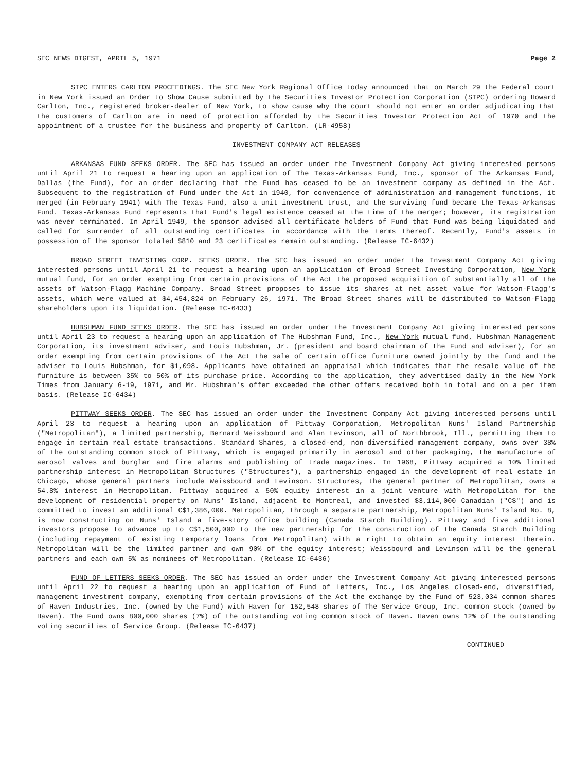SEC NEWS DIGEST, APRIL 5, 1971 Page 2
SIPC ENTERS CARLTON PROCEEDINGS. The SEC New York Regional Office today announced that on March 29 the Federal court in New York issued an Order to Show Cause submitted by the Securities Investor Protection Corporation (SIPC) ordering Howard Carlton, Inc., registered broker-dealer of New York, to show cause why the court should not enter an order adjudicating that the customers of Carlton are in need of protection afforded by the Securities Investor Protection Act of 1970 and the appointment of a trustee for the business and property of Carlton. (LR-4958)
INVESTMENT COMPANY ACT RELEASES
ARKANSAS FUND SEEKS ORDER. The SEC has issued an order under the Investment Company Act giving interested persons until April 21 to request a hearing upon an application of The Texas-Arkansas Fund, Inc., sponsor of The Arkansas Fund, Dallas (the Fund), for an order declaring that the Fund has ceased to be an investment company as defined in the Act. Subsequent to the registration of Fund under the Act in 1940, for convenience of administration and management functions, it merged (in February 1941) with The Texas Fund, also a unit investment trust, and the surviving fund became the Texas-Arkansas Fund. Texas-Arkansas Fund represents that Fund's legal existence ceased at the time of the merger; however, its registration was never terminated. In April 1949, the sponsor advised all certificate holders of Fund that Fund was being liquidated and called for surrender of all outstanding certificates in accordance with the terms thereof. Recently, Fund's assets in possession of the sponsor totaled $810 and 23 certificates remain outstanding. (Release IC-6432)
BROAD STREET INVESTING CORP. SEEKS ORDER. The SEC has issued an order under the Investment Company Act giving interested persons until April 21 to request a hearing upon an application of Broad Street Investing Corporation, New York mutual fund, for an order exempting from certain provisions of the Act the proposed acquisition of substantially all of the assets of Watson-Flagg Machine Company. Broad Street proposes to issue its shares at net asset value for Watson-Flagg's assets, which were valued at $4,454,824 on February 26, 1971. The Broad Street shares will be distributed to Watson-Flagg shareholders upon its liquidation. (Release IC-6433)
HUBSHMAN FUND SEEKS ORDER. The SEC has issued an order under the Investment Company Act giving interested persons until April 23 to request a hearing upon an application of The Hubshman Fund, Inc., New York mutual fund, Hubshman Management Corporation, its investment adviser, and Louis Hubshman, Jr. (president and board chairman of the Fund and adviser), for an order exempting from certain provisions of the Act the sale of certain office furniture owned jointly by the fund and the adviser to Louis Hubshman, for $1,098. Applicants have obtained an appraisal which indicates that the resale value of the furniture is between 35% to 50% of its purchase price. According to the application, they advertised daily in the New York Times from January 6-19, 1971, and Mr. Hubshman's offer exceeded the other offers received both in total and on a per item basis. (Release IC-6434)
PITTWAY SEEKS ORDER. The SEC has issued an order under the Investment Company Act giving interested persons until April 23 to request a hearing upon an application of Pittway Corporation, Metropolitan Nuns' Island Partnership ("Metropolitan"), a limited partnership, Bernard Weissbourd and Alan Levinson, all of Northbrook, Ill., permitting them to engage in certain real estate transactions. Standard Shares, a closed-end, non-diversified management company, owns over 38% of the outstanding common stock of Pittway, which is engaged primarily in aerosol and other packaging, the manufacture of aerosol valves and burglar and fire alarms and publishing of trade magazines. In 1968, Pittway acquired a 10% limited partnership interest in Metropolitan Structures ("Structures"), a partnership engaged in the development of real estate in Chicago, whose general partners include Weissbourd and Levinson. Structures, the general partner of Metropolitan, owns a 54.8% interest in Metropolitan. Pittway acquired a 50% equity interest in a joint venture with Metropolitan for the development of residential property on Nuns' Island, adjacent to Montreal, and invested $3,114,000 Canadian ("C$") and is committed to invest an additional C$1,386,000. Metropolitan, through a separate partnership, Metropolitan Nuns' Island No. 8, is now constructing on Nuns' Island a five-story office building (Canada Starch Building). Pittway and five additional investors propose to advance up to C$1,500,000 to the new partnership for the construction of the Canada Starch Building (including repayment of existing temporary loans from Metropolitan) with a right to obtain an equity interest therein. Metropolitan will be the limited partner and own 90% of the equity interest; Weissbourd and Levinson will be the general partners and each own 5% as nominees of Metropolitan. (Release IC-6436)
FUND OF LETTERS SEEKS ORDER. The SEC has issued an order under the Investment Company Act giving interested persons until April 22 to request a hearing upon an application of Fund of Letters, Inc., Los Angeles closed-end, diversified, management investment company, exempting from certain provisions of the Act the exchange by the Fund of 523,034 common shares of Haven Industries, Inc. (owned by the Fund) with Haven for 152,548 shares of The Service Group, Inc. common stock (owned by Haven). The Fund owns 800,000 shares (7%) of the outstanding voting common stock of Haven. Haven owns 12% of the outstanding voting securities of Service Group. (Release IC-6437)
CONTINUED